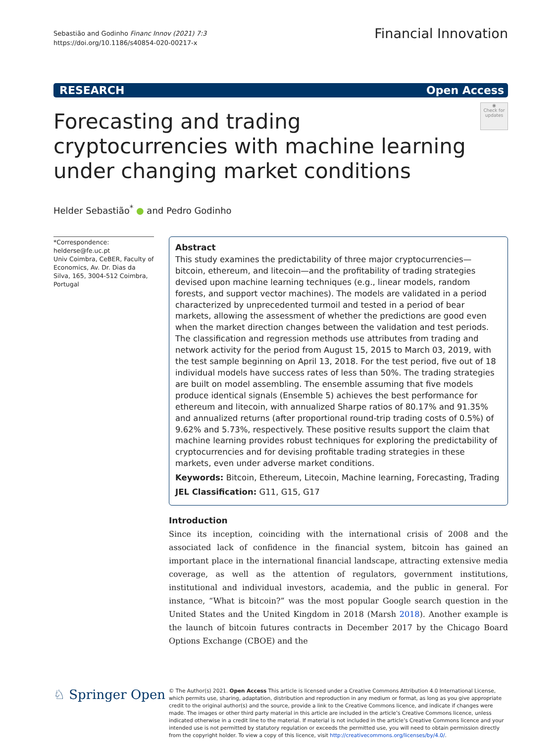Sebastião and Godinho Financ Innov (2021) 7:3
https://doi.org/10.1186/s40854-020-00217-x
Financial Innovation
RESEARCH Open Access
Forecasting and trading cryptocurrencies with machine learning under changing market conditions
◉
Check for updates
Helder Sebastião<sup>*</sup> ● and Pedro Godinho
*Correspondence:
helderse@fe.uc.pt
Univ Coimbra, CeBER, Faculty of Economics, Av. Dr. Dias da Silva, 165, 3004-512 Coimbra, Portugal
Abstract
This study examines the predictability of three major cryptocurrencies—bitcoin, ethereum, and litecoin—and the profitability of trading strategies devised upon machine learning techniques (e.g., linear models, random forests, and support vector machines). The models are validated in a period characterized by unprecedented turmoil and tested in a period of bear markets, allowing the assessment of whether the predictions are good even when the market direction changes between the validation and test periods. The classification and regression methods use attributes from trading and network activity for the period from August 15, 2015 to March 03, 2019, with the test sample beginning on April 13, 2018. For the test period, five out of 18 individual models have success rates of less than 50%. The trading strategies are built on model assembling. The ensemble assuming that five models produce identical signals (Ensemble 5) achieves the best performance for ethereum and litecoin, with annualized Sharpe ratios of 80.17% and 91.35% and annualized returns (after proportional round-trip trading costs of 0.5%) of 9.62% and 5.73%, respectively. These positive results support the claim that machine learning provides robust techniques for exploring the predictability of cryptocurrencies and for devising profitable trading strategies in these markets, even under adverse market conditions.
Keywords: Bitcoin, Ethereum, Litecoin, Machine learning, Forecasting, Trading
JEL Classification: G11, G15, G17
Introduction
Since its inception, coinciding with the international crisis of 2008 and the associated lack of confidence in the financial system, bitcoin has gained an important place in the international financial landscape, attracting extensive media coverage, as well as the attention of regulators, government institutions, institutional and individual investors, academia, and the public in general. For instance, “What is bitcoin?” was the most popular Google search question in the United States and the United Kingdom in 2018 (Marsh 2018). Another example is the launch of bitcoin futures contracts in December 2017 by the Chicago Board Options Exchange (CBOE) and the
♘ Springer Open
© The Author(s) 2021. Open Access This article is licensed under a Creative Commons Attribution 4.0 International License, which permits use, sharing, adaptation, distribution and reproduction in any medium or format, as long as you give appropriate credit to the original author(s) and the source, provide a link to the Creative Commons licence, and indicate if changes were made. The images or other third party material in this article are included in the article’s Creative Commons licence, unless indicated otherwise in a credit line to the material. If material is not included in the article’s Creative Commons licence and your intended use is not permitted by statutory regulation or exceeds the permitted use, you will need to obtain permission directly from the copyright holder. To view a copy of this licence, visit http://creativecommons.org/licenses/by/4.0/.